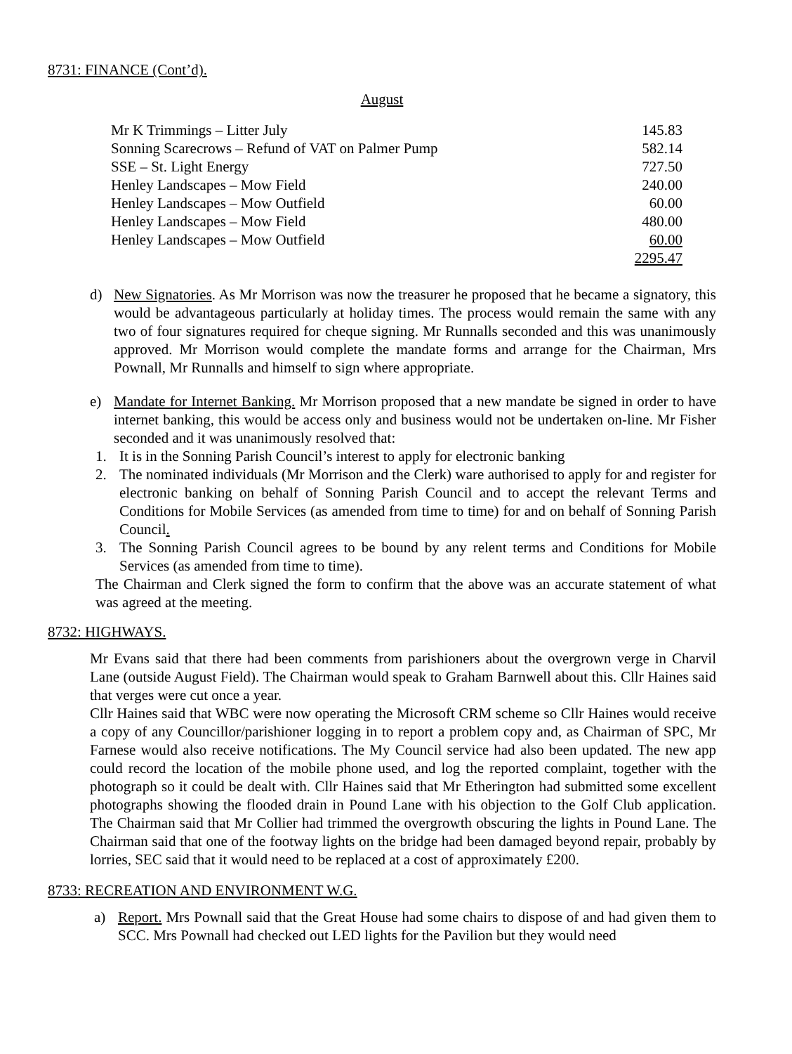8731: FINANCE (Cont’d).
August
| Mr K Trimmings – Litter July | 145.83 |
| Sonning Scarecrows – Refund of VAT on Palmer Pump | 582.14 |
| SSE – St. Light Energy | 727.50 |
| Henley Landscapes – Mow Field | 240.00 |
| Henley Landscapes – Mow Outfield | 60.00 |
| Henley Landscapes – Mow Field | 480.00 |
| Henley Landscapes – Mow Outfield | 60.00 |
| | 2295.47 |
d) New Signatories. As Mr Morrison was now the treasurer he proposed that he became a signatory, this would be advantageous particularly at holiday times. The process would remain the same with any two of four signatures required for cheque signing. Mr Runnalls seconded and this was unanimously approved. Mr Morrison would complete the mandate forms and arrange for the Chairman, Mrs Pownall, Mr Runnalls and himself to sign where appropriate.
e) Mandate for Internet Banking. Mr Morrison proposed that a new mandate be signed in order to have internet banking, this would be access only and business would not be undertaken on-line. Mr Fisher seconded and it was unanimously resolved that:
1. It is in the Sonning Parish Council’s interest to apply for electronic banking
2. The nominated individuals (Mr Morrison and the Clerk) ware authorised to apply for and register for electronic banking on behalf of Sonning Parish Council and to accept the relevant Terms and Conditions for Mobile Services (as amended from time to time) for and on behalf of Sonning Parish Council.
3. The Sonning Parish Council agrees to be bound by any relent terms and Conditions for Mobile Services (as amended from time to time).
The Chairman and Clerk signed the form to confirm that the above was an accurate statement of what was agreed at the meeting.
8732: HIGHWAYS.
Mr Evans said that there had been comments from parishioners about the overgrown verge in Charvil Lane (outside August Field). The Chairman would speak to Graham Barnwell about this. Cllr Haines said that verges were cut once a year.
Cllr Haines said that WBC were now operating the Microsoft CRM scheme so Cllr Haines would receive a copy of any Councillor/parishioner logging in to report a problem copy and, as Chairman of SPC, Mr Farnese would also receive notifications. The My Council service had also been updated. The new app could record the location of the mobile phone used, and log the reported complaint, together with the photograph so it could be dealt with. Cllr Haines said that Mr Etherington had submitted some excellent photographs showing the flooded drain in Pound Lane with his objection to the Golf Club application. The Chairman said that Mr Collier had trimmed the overgrowth obscuring the lights in Pound Lane. The Chairman said that one of the footway lights on the bridge had been damaged beyond repair, probably by lorries, SEC said that it would need to be replaced at a cost of approximately £200.
8733: RECREATION AND ENVIRONMENT W.G.
a) Report. Mrs Pownall said that the Great House had some chairs to dispose of and had given them to SCC. Mrs Pownall had checked out LED lights for the Pavilion but they would need